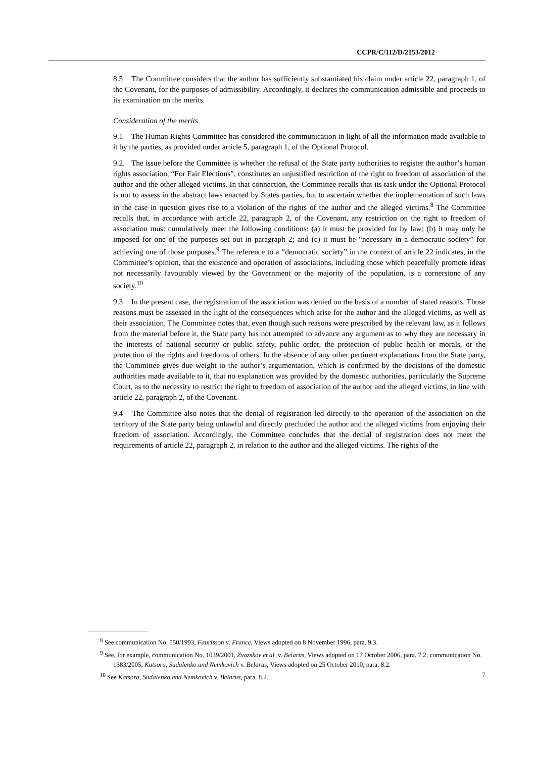CCPR/C/112/D/2153/2012
8.5 The Committee considers that the author has sufficiently substantiated his claim under article 22, paragraph 1, of the Covenant, for the purposes of admissibility. Accordingly, it declares the communication admissible and proceeds to its examination on the merits.
Consideration of the merits
9.1 The Human Rights Committee has considered the communication in light of all the information made available to it by the parties, as provided under article 5, paragraph 1, of the Optional Protocol.
9.2. The issue before the Committee is whether the refusal of the State party authorities to register the author’s human rights association, “For Fair Elections”, constitutes an unjustified restriction of the right to freedom of association of the author and the other alleged victims. In that connection, the Committee recalls that its task under the Optional Protocol is not to assess in the abstract laws enacted by States parties, but to ascertain whether the implementation of such laws in the case in question gives rise to a violation of the rights of the author and the alleged victims.<sup>8</sup> The Committee recalls that, in accordance with article 22, paragraph 2, of the Covenant, any restriction on the right to freedom of association must cumulatively meet the following conditions: (a) it must be provided for by law; (b) it may only be imposed for one of the purposes set out in paragraph 2; and (c) it must be “necessary in a democratic society” for achieving one of those purposes.<sup>9</sup> The reference to a “democratic society” in the context of article 22 indicates, in the Committee’s opinion, that the existence and operation of associations, including those which peacefully promote ideas not necessarily favourably viewed by the Government or the majority of the population, is a cornerstone of any society.<sup>10</sup>
9.3 In the present case, the registration of the association was denied on the basis of a number of stated reasons. Those reasons must be assessed in the light of the consequences which arise for the author and the alleged victims, as well as their association. The Committee notes that, even though such reasons were prescribed by the relevant law, as it follows from the material before it, the State party has not attempted to advance any argument as to why they are necessary in the interests of national security or public safety, public order, the protection of public health or morals, or the protection of the rights and freedoms of others. In the absence of any other pertinent explanations from the State party, the Committee gives due weight to the author’s argumentation, which is confirmed by the decisions of the domestic authorities made available to it, that no explanation was provided by the domestic authorities, particularly the Supreme Court, as to the necessity to restrict the right to freedom of association of the author and the alleged victims, in line with article 22, paragraph 2, of the Covenant.
9.4 The Committee also notes that the denial of registration led directly to the operation of the association on the territory of the State party being unlawful and directly precluded the author and the alleged victims from enjoying their freedom of association. Accordingly, the Committee concludes that the denial of registration does not meet the requirements of article 22, paragraph 2, in relation to the author and the alleged victims. The rights of the
<sup>8</sup> See communication No. 550/1993, Faurisson v. France, Views adopted on 8 November 1996, para. 9.3.
<sup>9</sup> See, for example, communication No. 1039/2001, Zvozskov et al. v. Belarus, Views adopted on 17 October 2006, para. 7.2; communication No. 1383/2005, Katsora, Sudalenko and Nemkovich v. Belarus, Views adopted on 25 October 2010, para. 8.2.
<sup>10</sup> See Katsora, Sudalenko and Nemkovich v. Belarus, para. 8.2.
7